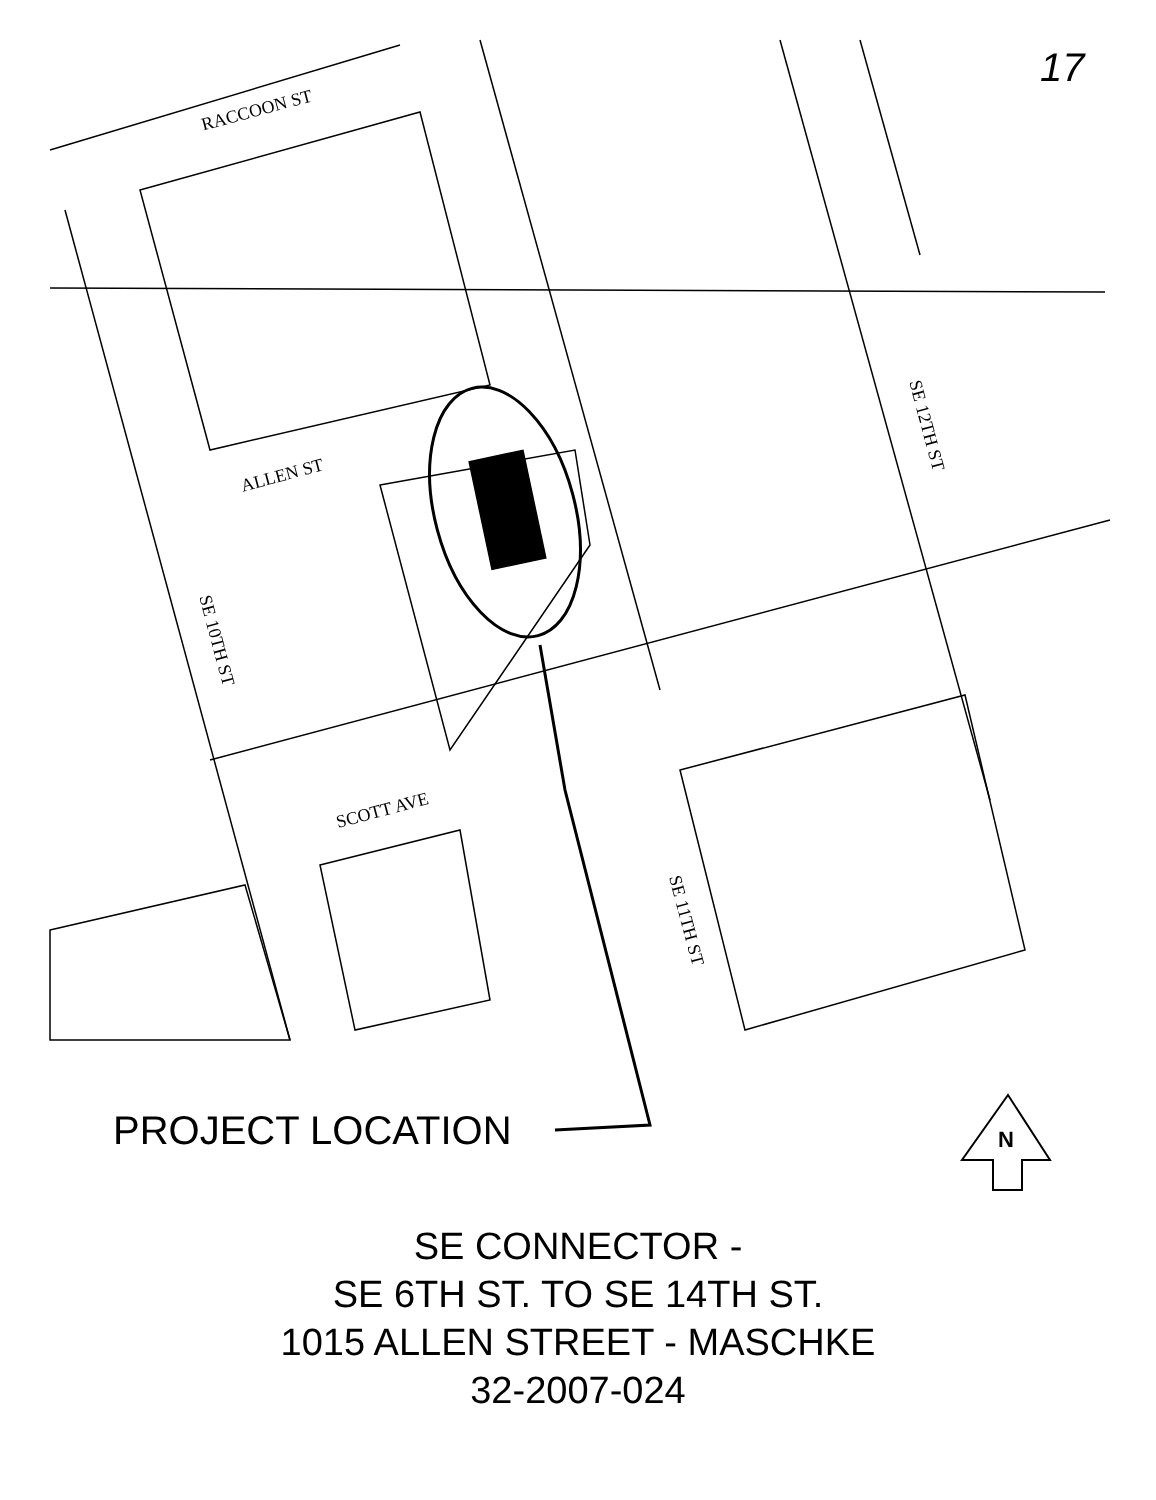17
RACCOON ST
ALLEN ST
SCOTT AVE
SE 10TH ST
SE 11TH ST
SE 12TH ST
PROJECT LOCATION N
SE CONNECTOR -
SE 6TH ST. TO SE 14TH ST.
1015 ALLEN STREET - MASCHKE
32-2007-024